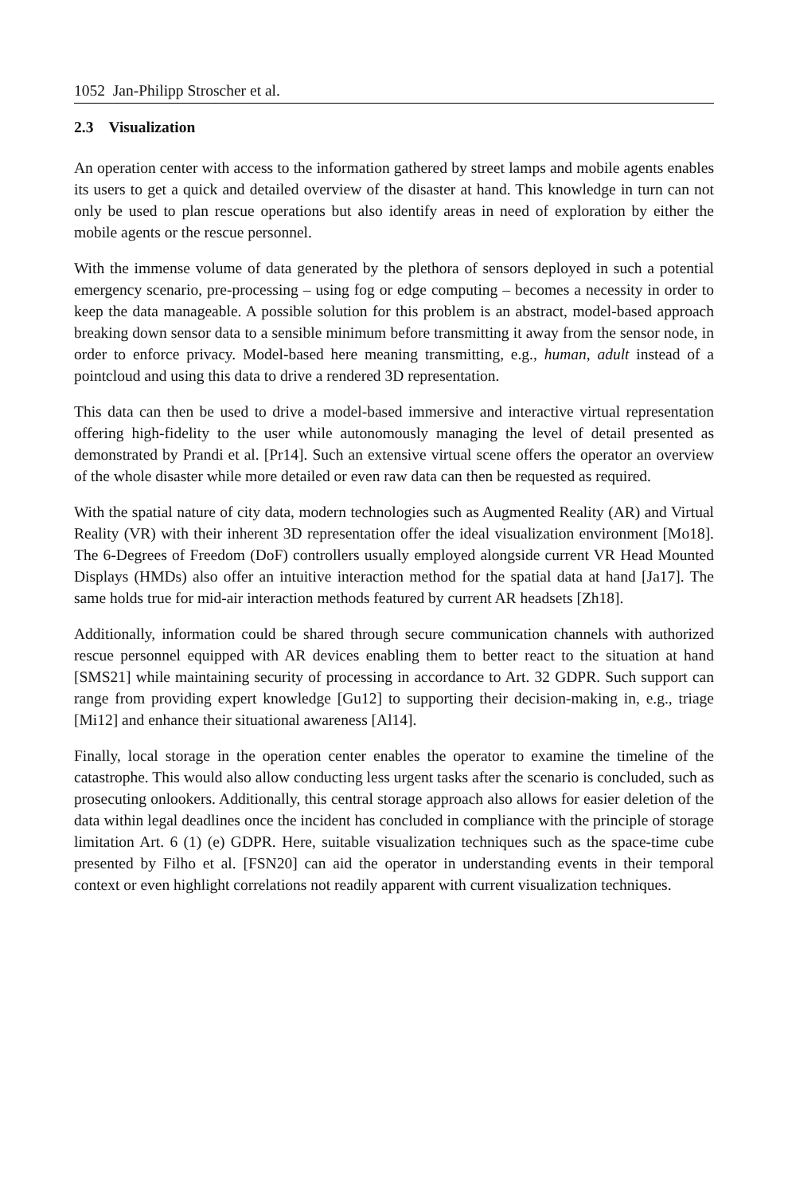1052 Jan-Philipp Stroscher et al.
2.3 Visualization
An operation center with access to the information gathered by street lamps and mobile agents enables its users to get a quick and detailed overview of the disaster at hand. This knowledge in turn can not only be used to plan rescue operations but also identify areas in need of exploration by either the mobile agents or the rescue personnel.
With the immense volume of data generated by the plethora of sensors deployed in such a potential emergency scenario, pre-processing – using fog or edge computing – becomes a necessity in order to keep the data manageable. A possible solution for this problem is an abstract, model-based approach breaking down sensor data to a sensible minimum before transmitting it away from the sensor node, in order to enforce privacy. Model-based here meaning transmitting, e.g., human, adult instead of a pointcloud and using this data to drive a rendered 3D representation.
This data can then be used to drive a model-based immersive and interactive virtual representation offering high-fidelity to the user while autonomously managing the level of detail presented as demonstrated by Prandi et al. [Pr14]. Such an extensive virtual scene offers the operator an overview of the whole disaster while more detailed or even raw data can then be requested as required.
With the spatial nature of city data, modern technologies such as Augmented Reality (AR) and Virtual Reality (VR) with their inherent 3D representation offer the ideal visualization environment [Mo18]. The 6-Degrees of Freedom (DoF) controllers usually employed alongside current VR Head Mounted Displays (HMDs) also offer an intuitive interaction method for the spatial data at hand [Ja17]. The same holds true for mid-air interaction methods featured by current AR headsets [Zh18].
Additionally, information could be shared through secure communication channels with authorized rescue personnel equipped with AR devices enabling them to better react to the situation at hand [SMS21] while maintaining security of processing in accordance to Art. 32 GDPR. Such support can range from providing expert knowledge [Gu12] to supporting their decision-making in, e.g., triage [Mi12] and enhance their situational awareness [Al14].
Finally, local storage in the operation center enables the operator to examine the timeline of the catastrophe. This would also allow conducting less urgent tasks after the scenario is concluded, such as prosecuting onlookers. Additionally, this central storage approach also allows for easier deletion of the data within legal deadlines once the incident has concluded in compliance with the principle of storage limitation Art. 6 (1) (e) GDPR. Here, suitable visualization techniques such as the space-time cube presented by Filho et al. [FSN20] can aid the operator in understanding events in their temporal context or even highlight correlations not readily apparent with current visualization techniques.